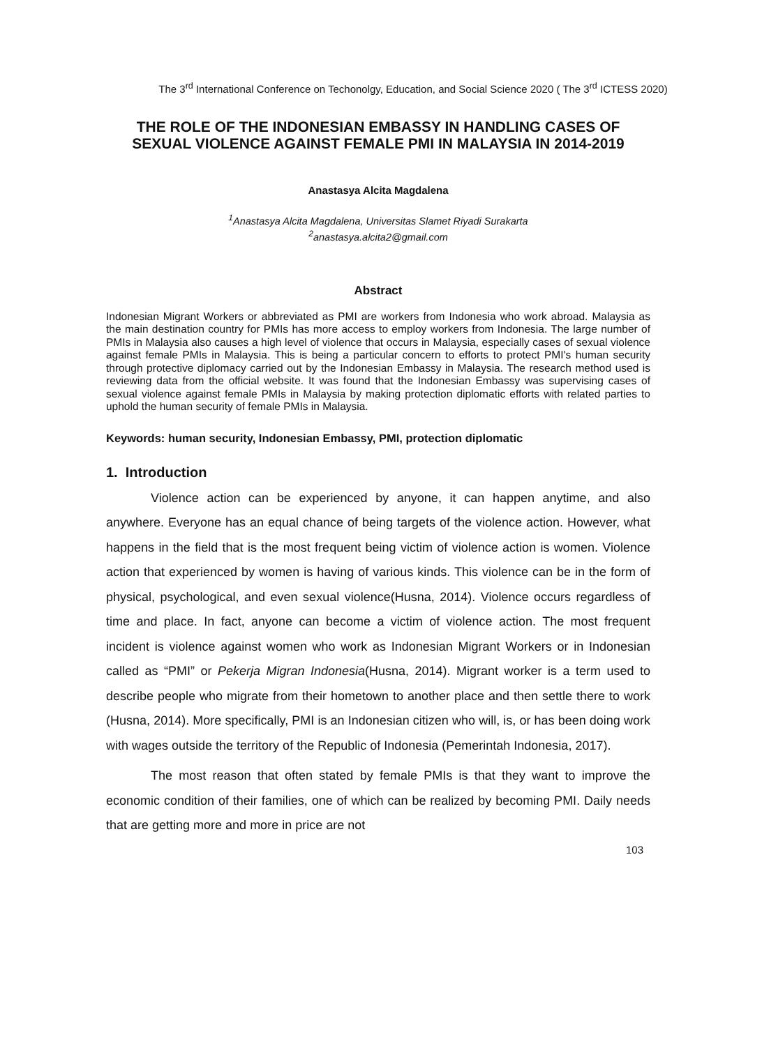The 3<sup>rd</sup> International Conference on Techonolgy, Education, and Social Science 2020 ( The 3<sup>rd</sup> ICTESS 2020)
THE ROLE OF THE INDONESIAN EMBASSY IN HANDLING CASES OF SEXUAL VIOLENCE AGAINST FEMALE PMI IN MALAYSIA IN 2014-2019
Anastasya Alcita Magdalena
<sup>1</sup> Anastasya Alcita Magdalena, Universitas Slamet Riyadi Surakarta
<sup>2</sup> anastasya.alcita2@gmail.com
Abstract
Indonesian Migrant Workers or abbreviated as PMI are workers from Indonesia who work abroad. Malaysia as the main destination country for PMIs has more access to employ workers from Indonesia. The large number of PMIs in Malaysia also causes a high level of violence that occurs in Malaysia, especially cases of sexual violence against female PMIs in Malaysia. This is being a particular concern to efforts to protect PMI's human security through protective diplomacy carried out by the Indonesian Embassy in Malaysia. The research method used is reviewing data from the official website. It was found that the Indonesian Embassy was supervising cases of sexual violence against female PMIs in Malaysia by making protection diplomatic efforts with related parties to uphold the human security of female PMIs in Malaysia.
Keywords: human security, Indonesian Embassy, PMI, protection diplomatic
1. Introduction
Violence action can be experienced by anyone, it can happen anytime, and also anywhere. Everyone has an equal chance of being targets of the violence action. However, what happens in the field that is the most frequent being victim of violence action is women. Violence action that experienced by women is having of various kinds. This violence can be in the form of physical, psychological, and even sexual violence(Husna, 2014). Violence occurs regardless of time and place. In fact, anyone can become a victim of violence action. The most frequent incident is violence against women who work as Indonesian Migrant Workers or in Indonesian called as “PMI” or Pekerja Migran Indonesia(Husna, 2014). Migrant worker is a term used to describe people who migrate from their hometown to another place and then settle there to work (Husna, 2014). More specifically, PMI is an Indonesian citizen who will, is, or has been doing work with wages outside the territory of the Republic of Indonesia (Pemerintah Indonesia, 2017).
The most reason that often stated by female PMIs is that they want to improve the economic condition of their families, one of which can be realized by becoming PMI. Daily needs that are getting more and more in price are not
103